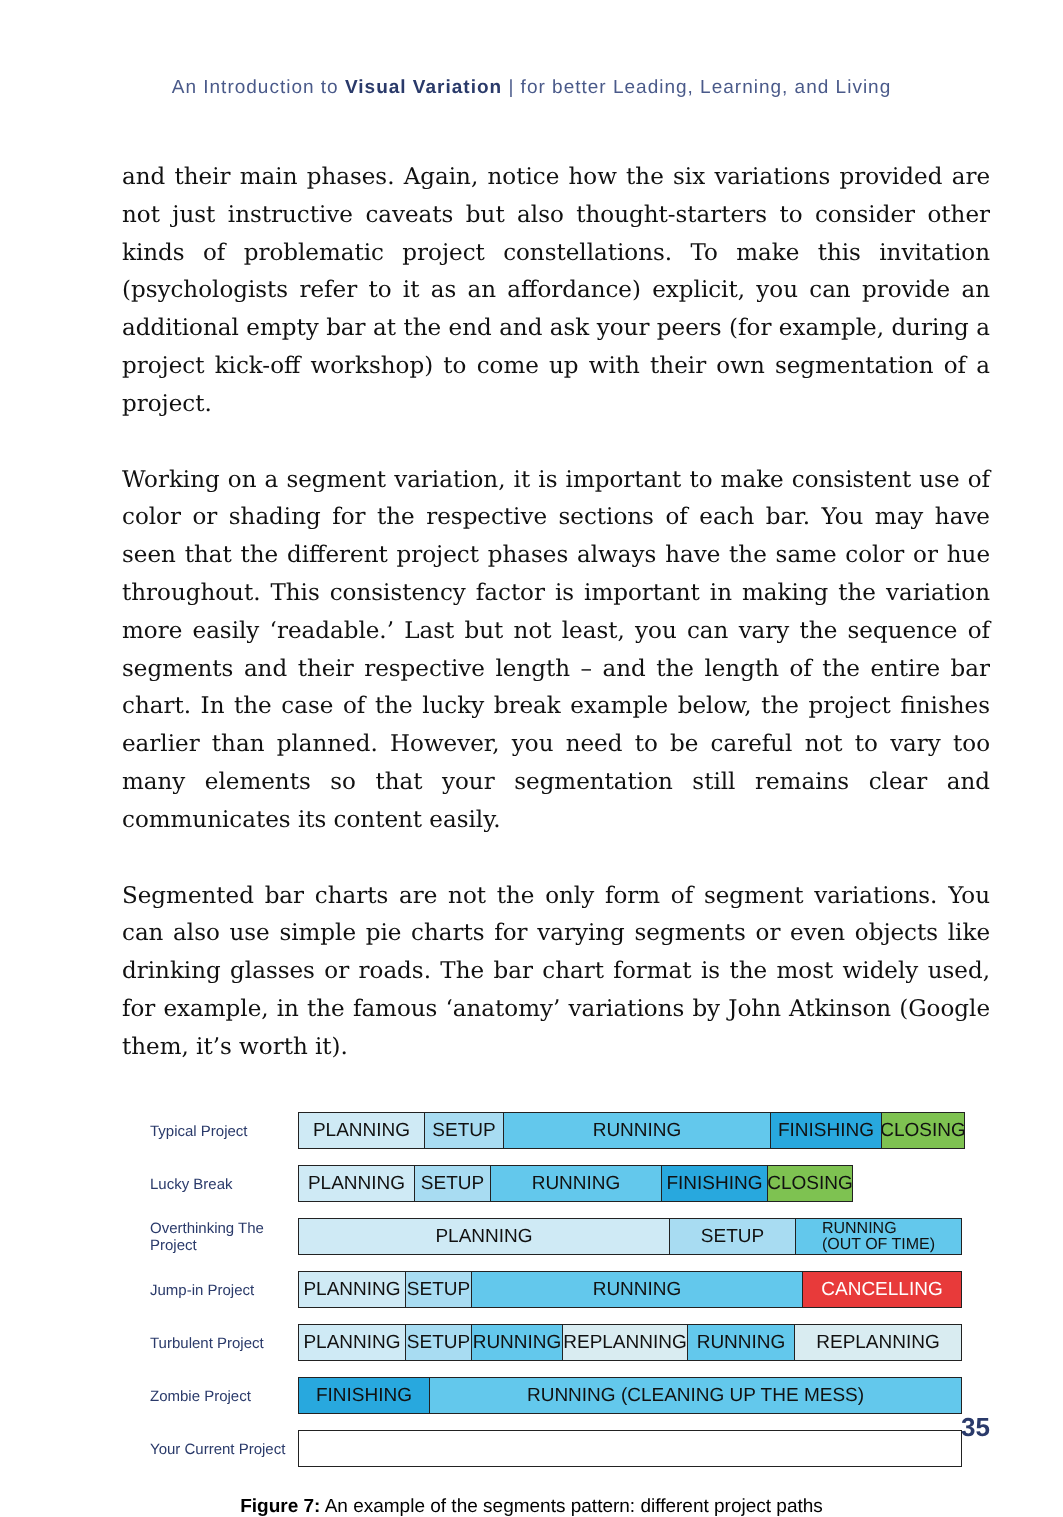An Introduction to Visual Variation | for better Leading, Learning, and Living
and their main phases. Again, notice how the six variations provided are not just instructive caveats but also thought-starters to consider other kinds of problematic project constellations. To make this invitation (psychologists refer to it as an affordance) explicit, you can provide an additional empty bar at the end and ask your peers (for example, during a project kick-off workshop) to come up with their own segmentation of a project.
Working on a segment variation, it is important to make consistent use of color or shading for the respective sections of each bar. You may have seen that the different project phases always have the same color or hue throughout. This consistency factor is important in making the variation more easily ‘readable.’ Last but not least, you can vary the sequence of segments and their respective length – and the length of the entire bar chart. In the case of the lucky break example below, the project finishes earlier than planned. However, you need to be careful not to vary too many elements so that your segmentation still remains clear and communicates its content easily.
Segmented bar charts are not the only form of segment variations. You can also use simple pie charts for varying segments or even objects like drinking glasses or roads. The bar chart format is the most widely used, for example, in the famous ‘anatomy’ variations by John Atkinson (Google them, it’s worth it).
Typical Project
PLANNING SETUP RUNNING FINISHING CLOSING
Lucky Break
PLANNING SETUP RUNNING FINISHING CLOSING
Overthinking The Project
PLANNING SETUP
RUNNING
(OUT OF TIME)
Jump-in Project
PLANNING SETUP RUNNING CANCELLING
Turbulent Project
PLANNING SETUP RUNNING REPLANNING RUNNING REPLANNING
Zombie Project
FINISHING RUNNING (CLEANING UP THE MESS)
Your Current Project
Figure 7: An example of the segments pattern: different project paths
35